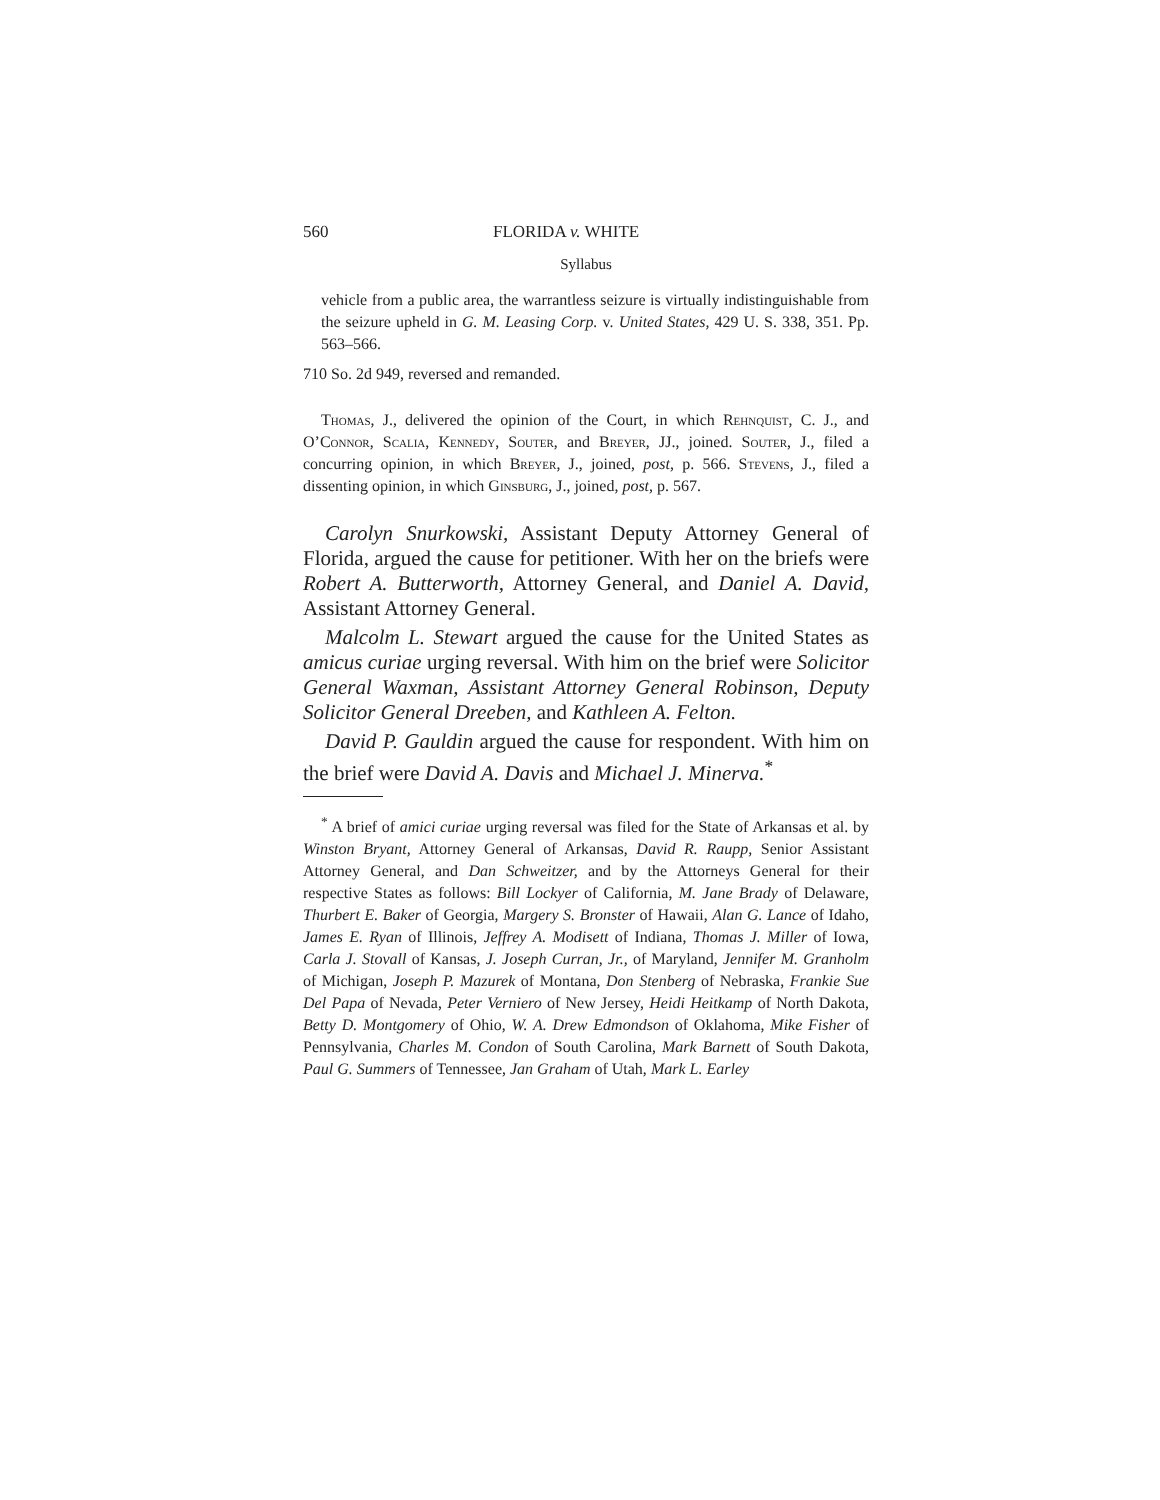560 FLORIDA v. WHITE
Syllabus
vehicle from a public area, the warrantless seizure is virtually indistinguishable from the seizure upheld in G. M. Leasing Corp. v. United States, 429 U. S. 338, 351. Pp. 563–566.
710 So. 2d 949, reversed and remanded.
Thomas, J., delivered the opinion of the Court, in which Rehnquist, C. J., and O’Connor, Scalia, Kennedy, Souter, and Breyer, JJ., joined. Souter, J., filed a concurring opinion, in which Breyer, J., joined, post, p. 566. Stevens, J., filed a dissenting opinion, in which Ginsburg, J., joined, post, p. 567.
Carolyn Snurkowski, Assistant Deputy Attorney General of Florida, argued the cause for petitioner. With her on the briefs were Robert A. Butterworth, Attorney General, and Daniel A. David, Assistant Attorney General.
Malcolm L. Stewart argued the cause for the United States as amicus curiae urging reversal. With him on the brief were Solicitor General Waxman, Assistant Attorney General Robinson, Deputy Solicitor General Dreeben, and Kathleen A. Felton.
David P. Gauldin argued the cause for respondent. With him on the brief were David A. Davis and Michael J. Minerva.<sup>*</sup>
<sup>*</sup> A brief of amici curiae urging reversal was filed for the State of Arkansas et al. by Winston Bryant, Attorney General of Arkansas, David R. Raupp, Senior Assistant Attorney General, and Dan Schweitzer, and by the Attorneys General for their respective States as follows: Bill Lockyer of California, M. Jane Brady of Delaware, Thurbert E. Baker of Georgia, Margery S. Bronster of Hawaii, Alan G. Lance of Idaho, James E. Ryan of Illinois, Jeffrey A. Modisett of Indiana, Thomas J. Miller of Iowa, Carla J. Stovall of Kansas, J. Joseph Curran, Jr., of Maryland, Jennifer M. Granholm of Michigan, Joseph P. Mazurek of Montana, Don Stenberg of Nebraska, Frankie Sue Del Papa of Nevada, Peter Verniero of New Jersey, Heidi Heitkamp of North Dakota, Betty D. Montgomery of Ohio, W. A. Drew Edmondson of Oklahoma, Mike Fisher of Pennsylvania, Charles M. Condon of South Carolina, Mark Barnett of South Dakota, Paul G. Summers of Tennessee, Jan Graham of Utah, Mark L. Earley